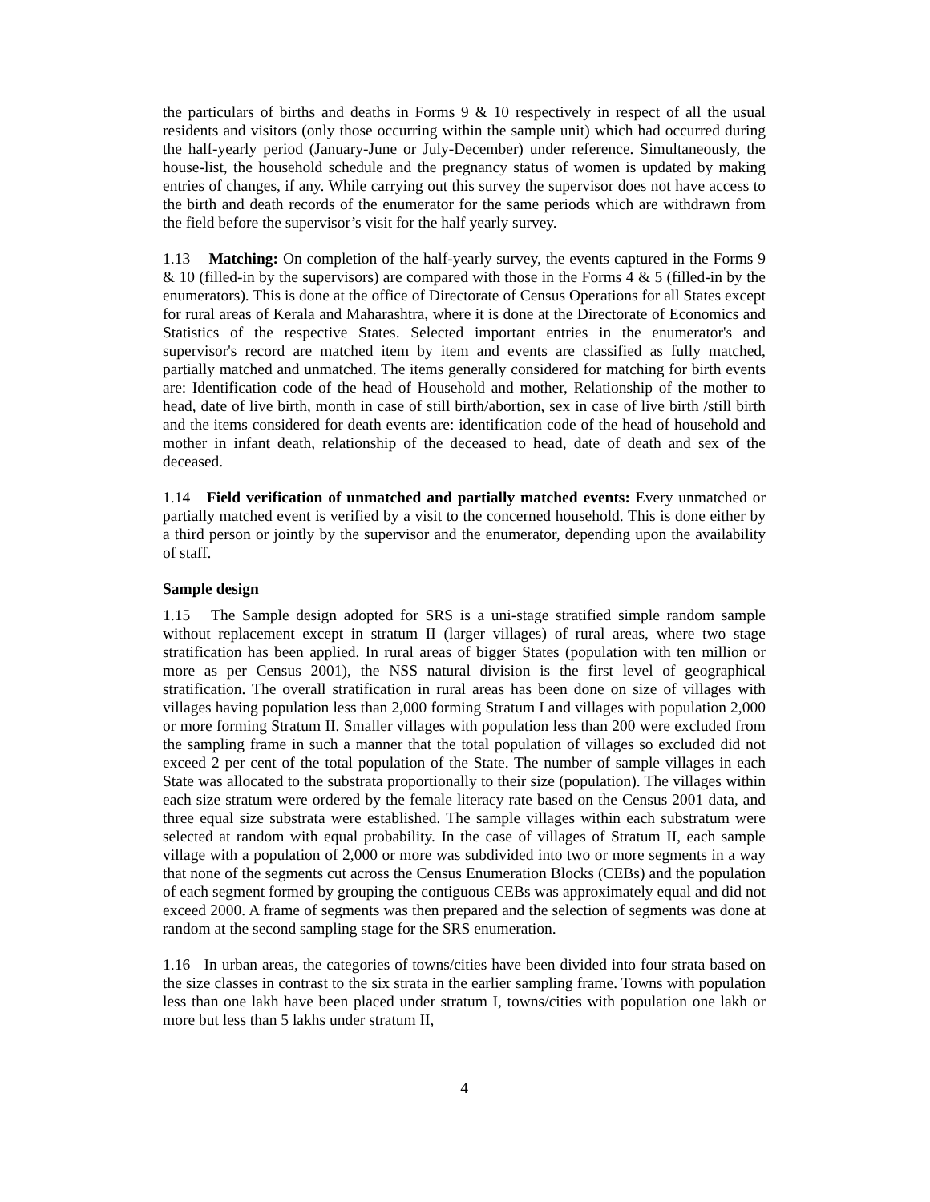the particulars of births and deaths in Forms 9 & 10 respectively in respect of all the usual residents and visitors (only those occurring within the sample unit) which had occurred during the half-yearly period (January-June or July-December) under reference. Simultaneously, the house-list, the household schedule and the pregnancy status of women is updated by making entries of changes, if any. While carrying out this survey the supervisor does not have access to the birth and death records of the enumerator for the same periods which are withdrawn from the field before the supervisor’s visit for the half yearly survey.
1.13 Matching: On completion of the half-yearly survey, the events captured in the Forms 9 & 10 (filled-in by the supervisors) are compared with those in the Forms 4 & 5 (filled-in by the enumerators). This is done at the office of Directorate of Census Operations for all States except for rural areas of Kerala and Maharashtra, where it is done at the Directorate of Economics and Statistics of the respective States. Selected important entries in the enumerator's and supervisor's record are matched item by item and events are classified as fully matched, partially matched and unmatched. The items generally considered for matching for birth events are: Identification code of the head of Household and mother, Relationship of the mother to head, date of live birth, month in case of still birth/abortion, sex in case of live birth /still birth and the items considered for death events are: identification code of the head of household and mother in infant death, relationship of the deceased to head, date of death and sex of the deceased.
1.14 Field verification of unmatched and partially matched events: Every unmatched or partially matched event is verified by a visit to the concerned household. This is done either by a third person or jointly by the supervisor and the enumerator, depending upon the availability of staff.
Sample design
1.15 The Sample design adopted for SRS is a uni-stage stratified simple random sample without replacement except in stratum II (larger villages) of rural areas, where two stage stratification has been applied. In rural areas of bigger States (population with ten million or more as per Census 2001), the NSS natural division is the first level of geographical stratification. The overall stratification in rural areas has been done on size of villages with villages having population less than 2,000 forming Stratum I and villages with population 2,000 or more forming Stratum II. Smaller villages with population less than 200 were excluded from the sampling frame in such a manner that the total population of villages so excluded did not exceed 2 per cent of the total population of the State. The number of sample villages in each State was allocated to the substrata proportionally to their size (population). The villages within each size stratum were ordered by the female literacy rate based on the Census 2001 data, and three equal size substrata were established. The sample villages within each substratum were selected at random with equal probability. In the case of villages of Stratum II, each sample village with a population of 2,000 or more was subdivided into two or more segments in a way that none of the segments cut across the Census Enumeration Blocks (CEBs) and the population of each segment formed by grouping the contiguous CEBs was approximately equal and did not exceed 2000. A frame of segments was then prepared and the selection of segments was done at random at the second sampling stage for the SRS enumeration.
1.16 In urban areas, the categories of towns/cities have been divided into four strata based on the size classes in contrast to the six strata in the earlier sampling frame. Towns with population less than one lakh have been placed under stratum I, towns/cities with population one lakh or more but less than 5 lakhs under stratum II,
4